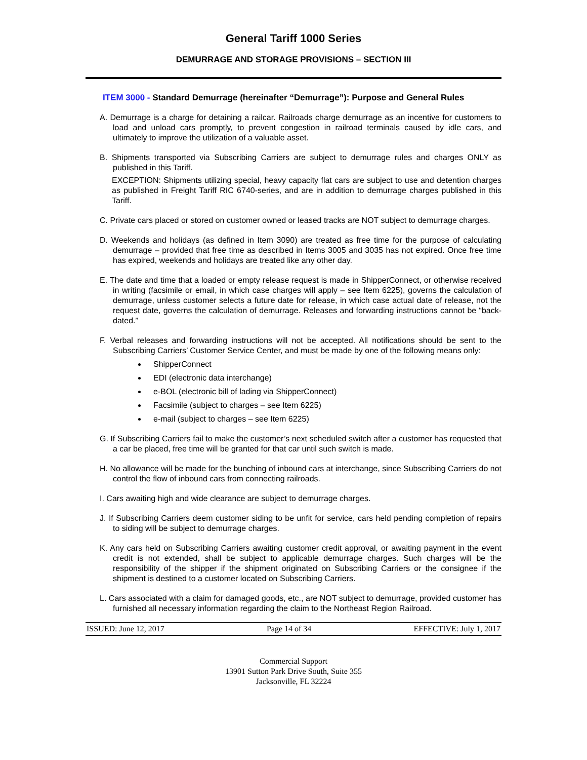General Tariff 1000 Series
DEMURRAGE AND STORAGE PROVISIONS – SECTION III
ITEM 3000 - Standard Demurrage (hereinafter “Demurrage”): Purpose and General Rules
A. Demurrage is a charge for detaining a railcar. Railroads charge demurrage as an incentive for customers to load and unload cars promptly, to prevent congestion in railroad terminals caused by idle cars, and ultimately to improve the utilization of a valuable asset.
B. Shipments transported via Subscribing Carriers are subject to demurrage rules and charges ONLY as published in this Tariff.
EXCEPTION: Shipments utilizing special, heavy capacity flat cars are subject to use and detention charges as published in Freight Tariff RIC 6740-series, and are in addition to demurrage charges published in this Tariff.
C. Private cars placed or stored on customer owned or leased tracks are NOT subject to demurrage charges.
D. Weekends and holidays (as defined in Item 3090) are treated as free time for the purpose of calculating demurrage – provided that free time as described in Items 3005 and 3035 has not expired. Once free time has expired, weekends and holidays are treated like any other day.
E. The date and time that a loaded or empty release request is made in ShipperConnect, or otherwise received in writing (facsimile or email, in which case charges will apply – see Item 6225), governs the calculation of demurrage, unless customer selects a future date for release, in which case actual date of release, not the request date, governs the calculation of demurrage. Releases and forwarding instructions cannot be “back-dated.”
F. Verbal releases and forwarding instructions will not be accepted. All notifications should be sent to the Subscribing Carriers’ Customer Service Center, and must be made by one of the following means only:
ShipperConnect
EDI (electronic data interchange)
e-BOL (electronic bill of lading via ShipperConnect)
Facsimile (subject to charges – see Item 6225)
e-mail (subject to charges – see Item 6225)
G. If Subscribing Carriers fail to make the customer’s next scheduled switch after a customer has requested that a car be placed, free time will be granted for that car until such switch is made.
H. No allowance will be made for the bunching of inbound cars at interchange, since Subscribing Carriers do not control the flow of inbound cars from connecting railroads.
I. Cars awaiting high and wide clearance are subject to demurrage charges.
J. If Subscribing Carriers deem customer siding to be unfit for service, cars held pending completion of repairs to siding will be subject to demurrage charges.
K. Any cars held on Subscribing Carriers awaiting customer credit approval, or awaiting payment in the event credit is not extended, shall be subject to applicable demurrage charges. Such charges will be the responsibility of the shipper if the shipment originated on Subscribing Carriers or the consignee if the shipment is destined to a customer located on Subscribing Carriers.
L. Cars associated with a claim for damaged goods, etc., are NOT subject to demurrage, provided customer has furnished all necessary information regarding the claim to the Northeast Region Railroad.
ISSUED: June 12, 2017 Page 14 of 34 EFFECTIVE: July 1, 2017
Commercial Support
13901 Sutton Park Drive South, Suite 355
Jacksonville, FL 32224